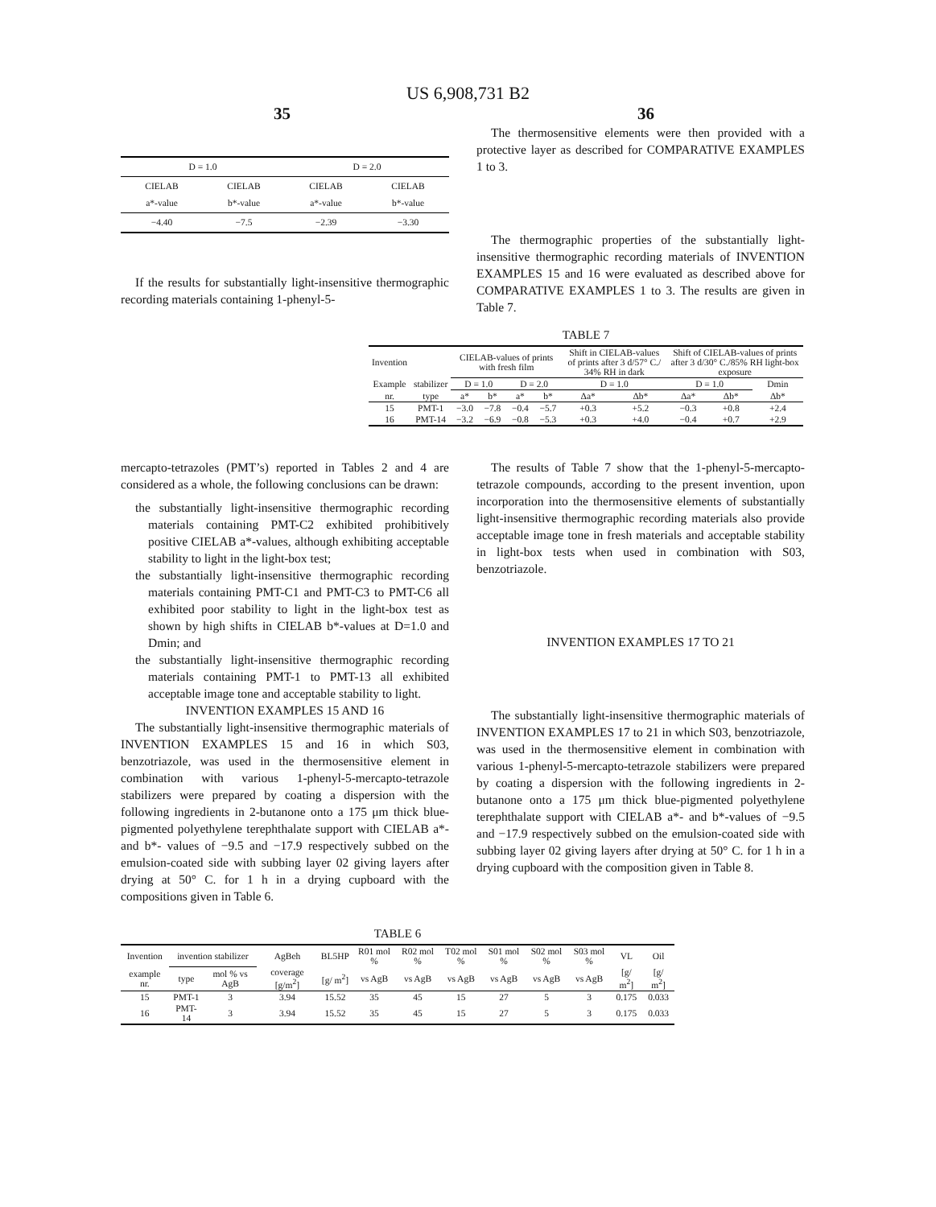US 6,908,731 B2
35 36
| D = 1.0 | | D = 2.0 | |
| CIELAB a*-value | CIELAB b*-value | CIELAB a*-value | CIELAB b*-value |
| −4.40 | −7.5 | −2.39 | −3.30 |
If the results for substantially light-insensitive thermographic recording materials containing 1-phenyl-5-
The thermosensitive elements were then provided with a protective layer as described for COMPARATIVE EXAMPLES 1 to 3.
The thermographic properties of the substantially light-insensitive thermographic recording materials of INVENTION EXAMPLES 15 and 16 were evaluated as described above for COMPARATIVE EXAMPLES 1 to 3. The results are given in Table 7.
TABLE 7
| Invention | | CIELAB-values of prints with fresh film | | | | Shift in CIELAB-values of prints after 3 d/57° C./ 34% RH in dark | | Shift of CIELAB-values of prints after 3 d/30° C./85% RH light-box exposure | | |
| Example | stabilizer | D = 1.0 | | D = 2.0 | | D = 1.0 | | D = 1.0 | | Dmin |
| nr. | type | a* | b* | a* | b* | Δa* | Δb* | Δa* | Δb* | Δb* |
| 15 | PMT-1 | −3.0 | −7.8 | −0.4 | −5.7 | +0.3 | +5.2 | −0.3 | +0.8 | +2.4 |
| 16 | PMT-14 | −3.2 | −6.9 | −0.8 | −5.3 | +0.3 | +4.0 | −0.4 | +0.7 | +2.9 |
mercapto-tetrazoles (PMT’s) reported in Tables 2 and 4 are considered as a whole, the following conclusions can be drawn:
the substantially light-insensitive thermographic recording materials containing PMT-C2 exhibited prohibitively positive CIELAB a*-values, although exhibiting acceptable stability to light in the light-box test;
the substantially light-insensitive thermographic recording materials containing PMT-C1 and PMT-C3 to PMT-C6 all exhibited poor stability to light in the light-box test as shown by high shifts in CIELAB b*-values at D=1.0 and Dmin; and
the substantially light-insensitive thermographic recording materials containing PMT-1 to PMT-13 all exhibited acceptable image tone and acceptable stability to light.
INVENTION EXAMPLES 15 AND 16
The substantially light-insensitive thermographic materials of INVENTION EXAMPLES 15 and 16 in which S03, benzotriazole, was used in the thermosensitive element in combination with various 1-phenyl-5-mercapto-tetrazole stabilizers were prepared by coating a dispersion with the following ingredients in 2-butanone onto a 175 μm thick blue-pigmented polyethylene terephthalate support with CIELAB a*- and b*- values of −9.5 and −17.9 respectively subbed on the emulsion-coated side with subbing layer 02 giving layers after drying at 50° C. for 1 h in a drying cupboard with the compositions given in Table 6.
The results of Table 7 show that the 1-phenyl-5-mercapto-tetrazole compounds, according to the present invention, upon incorporation into the thermosensitive elements of substantially light-insensitive thermographic recording materials also provide acceptable image tone in fresh materials and acceptable stability in light-box tests when used in combination with S03, benzotriazole.
INVENTION EXAMPLES 17 TO 21
The substantially light-insensitive thermographic materials of INVENTION EXAMPLES 17 to 21 in which S03, benzotriazole, was used in the thermosensitive element in combination with various 1-phenyl-5-mercapto-tetrazole stabilizers were prepared by coating a dispersion with the following ingredients in 2-butanone onto a 175 μm thick blue-pigmented polyethylene terephthalate support with CIELAB a*- and b*-values of −9.5 and −17.9 respectively subbed on the emulsion-coated side with subbing layer 02 giving layers after drying at 50° C. for 1 h in a drying cupboard with the composition given in Table 8.
TABLE 6
| Invention | invention stabilizer | | AgBeh | BL5HP | R01 mol % | R02 mol % | T02 mol % | S01 mol % | S02 mol % | S03 mol % | VL | Oil |
| example nr. | type | mol % vs AgB | coverage [g/m<sup>2</sup>] | [g/ m<sup>2</sup>] | vs AgB | vs AgB | vs AgB | vs AgB | vs AgB | vs AgB | [g/ m<sup>2</sup>] | [g/ m<sup>2</sup>] |
| 15 | PMT-1 | 3 | 3.94 | 15.52 | 35 | 45 | 15 | 27 | 5 | 3 | 0.175 | 0.033 |
| 16 | PMT-14 | 3 | 3.94 | 15.52 | 35 | 45 | 15 | 27 | 5 | 3 | 0.175 | 0.033 |